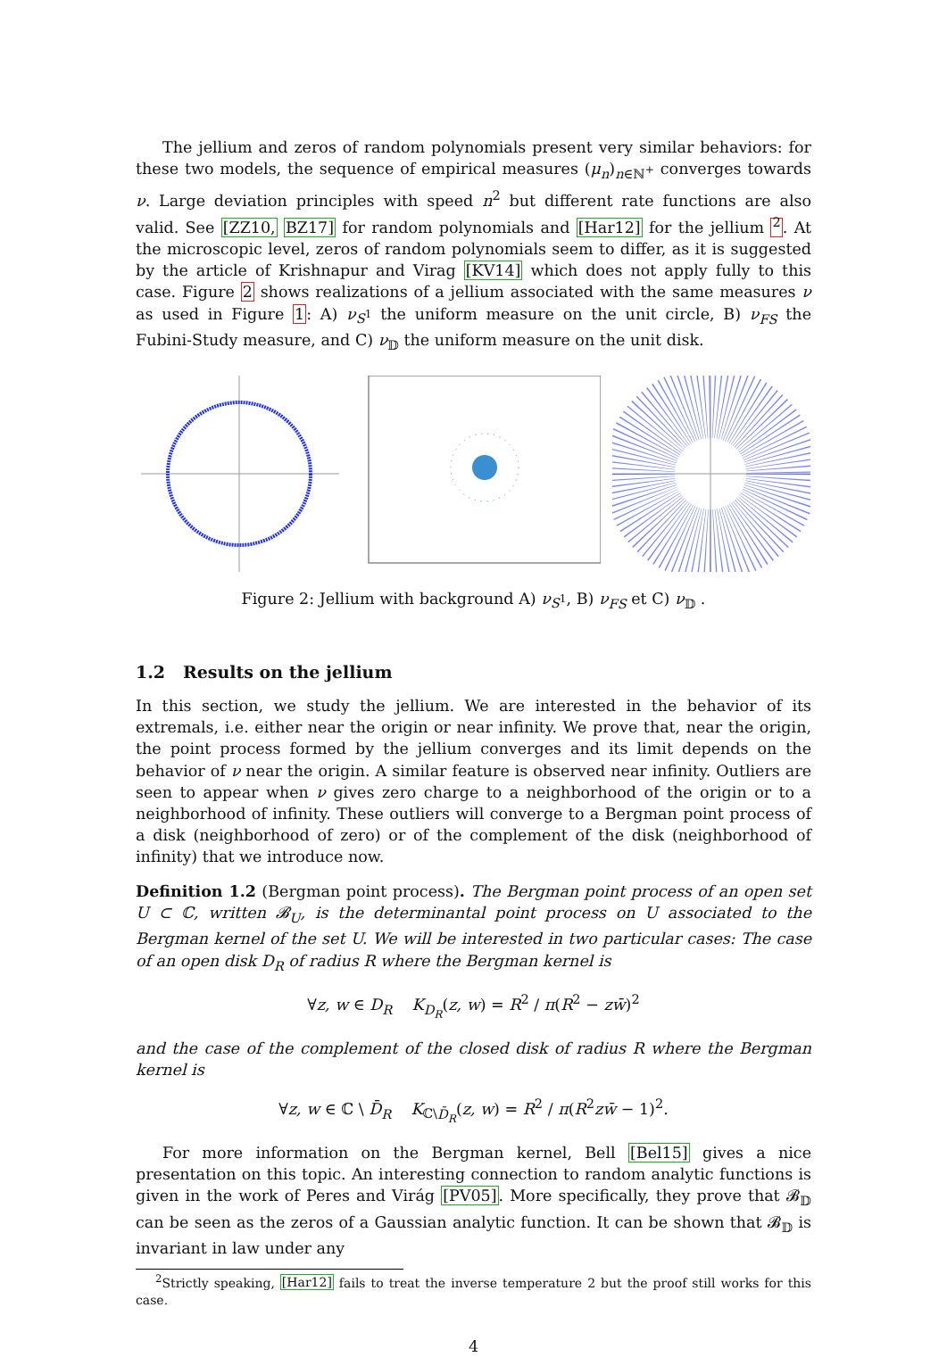The jellium and zeros of random polynomials present very similar behaviors: for these two models, the sequence of empirical measures (μ<sub>n</sub>)<sub>n∈ℕ<sup>+</sup></sub> converges towards ν. Large deviation principles with speed n<sup>2</sup> but different rate functions are also valid. See [ZZ10, BZ17] for random polynomials and [Har12] for the jellium <sup>2</sup>. At the microscopic level, zeros of random polynomials seem to differ, as it is suggested by the article of Krishnapur and Virag [KV14] which does not apply fully to this case. Figure 2 shows realizations of a jellium associated with the same measures ν as used in Figure 1: A) ν<sub>S<sup>1</sup></sub> the uniform measure on the unit circle, B) ν<sub>FS</sub> the Fubini-Study measure, and C) ν<sub>𝔻</sub> the uniform measure on the unit disk.
Figure 2: Jellium with background A) ν<sub>S<sup>1</sup></sub>, B) ν<sub>FS</sub> et C) ν<sub>𝔻</sub> .
1.2 Results on the jellium
In this section, we study the jellium. We are interested in the behavior of its extremals, i.e. either near the origin or near infinity. We prove that, near the origin, the point process formed by the jellium converges and its limit depends on the behavior of ν near the origin. A similar feature is observed near infinity. Outliers are seen to appear when ν gives zero charge to a neighborhood of the origin or to a neighborhood of infinity. These outliers will converge to a Bergman point process of a disk (neighborhood of zero) or of the complement of the disk (neighborhood of infinity) that we introduce now.
Definition 1.2 (Bergman point process). The Bergman point process of an open set U ⊂ ℂ, written 𝓑<sub>U</sub>, is the determinantal point process on U associated to the Bergman kernel of the set U. We will be interested in two particular cases: The case of an open disk D<sub>R</sub> of radius R where the Bergman kernel is
∀z, w ∈ D<sub>R</sub> K<sub>D<sub>R</sub></sub>(z, w) = R<sup>2</sup> / π(R<sup>2</sup> − zw̄)<sup>2</sup>
and the case of the complement of the closed disk of radius R where the Bergman kernel is
∀z, w ∈ ℂ \ D̄<sub>R</sub> K<sub>ℂ\D̄<sub>R</sub></sub>(z, w) = R<sup>2</sup> / π(R<sup>2</sup>zw̄ − 1)<sup>2</sup>.
For more information on the Bergman kernel, Bell [Bel15] gives a nice presentation on this topic. An interesting connection to random analytic functions is given in the work of Peres and Virág [PV05]. More specifically, they prove that 𝓑<sub>𝔻</sub> can be seen as the zeros of a Gaussian analytic function. It can be shown that 𝓑<sub>𝔻</sub> is invariant in law under any
<sup>2</sup> Strictly speaking, [Har12] fails to treat the inverse temperature 2 but the proof still works for this case.
4